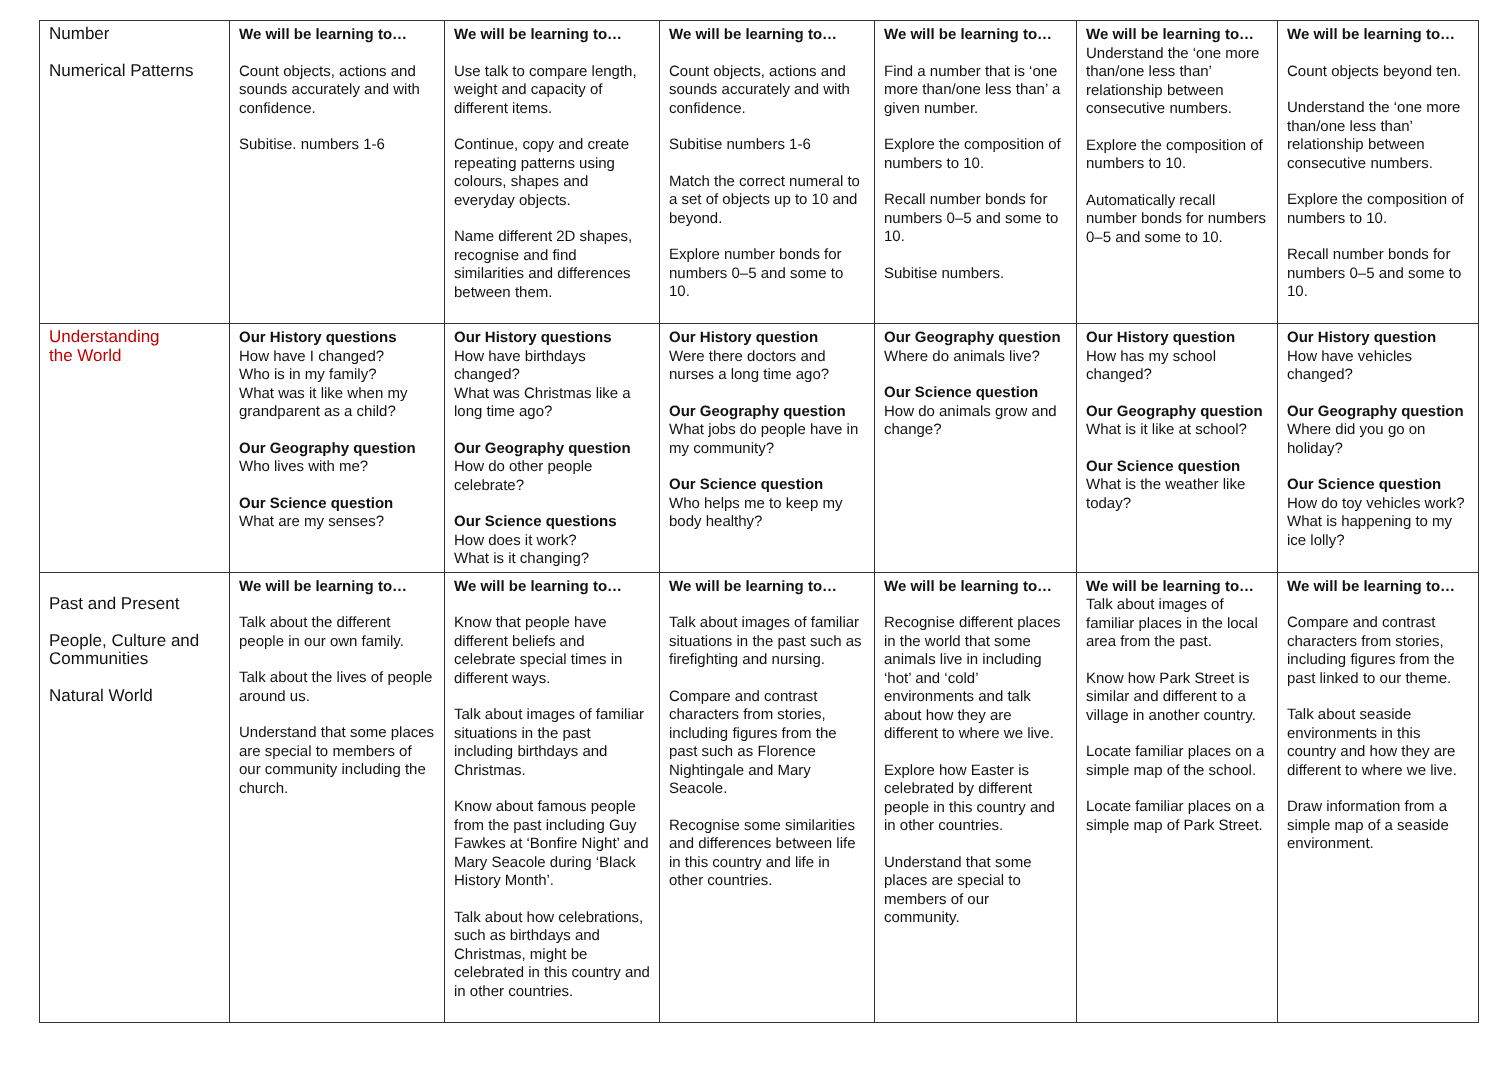| Number Numerical Patterns | We will be learning to… Count objects, actions and sounds accurately and with confidence. Subitise. numbers 1-6 | We will be learning to… Use talk to compare length, weight and capacity of different items. Continue, copy and create repeating patterns using colours, shapes and everyday objects. Name different 2D shapes, recognise and find similarities and differences between them. | We will be learning to… Count objects, actions and sounds accurately and with confidence. Subitise numbers 1-6 Match the correct numeral to a set of objects up to 10 and beyond. Explore number bonds for numbers 0–5 and some to 10. | We will be learning to… Find a number that is ‘one more than/one less than’ a given number. Explore the composition of numbers to 10. Recall number bonds for numbers 0–5 and some to 10. Subitise numbers. | We will be learning to… Understand the ‘one more than/one less than’ relationship between consecutive numbers. Explore the composition of numbers to 10. Automatically recall number bonds for numbers 0–5 and some to 10. | We will be learning to… Count objects beyond ten. Understand the ‘one more than/one less than’ relationship between consecutive numbers. Explore the composition of numbers to 10. Recall number bonds for numbers 0–5 and some to 10. |
| Understanding the World | Our History questions How have I changed? Who is in my family? What was it like when my grandparent as a child? Our Geography question Who lives with me? Our Science question What are my senses? | Our History questions How have birthdays changed? What was Christmas like a long time ago? Our Geography question How do other people celebrate? Our Science questions How does it work? What is it changing? | Our History question Were there doctors and nurses a long time ago? Our Geography question What jobs do people have in my community? Our Science question Who helps me to keep my body healthy? | Our Geography question Where do animals live? Our Science question How do animals grow and change? | Our History question How has my school changed? Our Geography question What is it like at school? Our Science question What is the weather like today? | Our History question How have vehicles changed? Our Geography question Where did you go on holiday? Our Science question How do toy vehicles work? What is happening to my ice lolly? |
| Past and Present People, Culture and Communities Natural World | We will be learning to… Talk about the different people in our own family. Talk about the lives of people around us. Understand that some places are special to members of our community including the church. | We will be learning to… Know that people have different beliefs and celebrate special times in different ways. Talk about images of familiar situations in the past including birthdays and Christmas. Know about famous people from the past including Guy Fawkes at ‘Bonfire Night’ and Mary Seacole during ‘Black History Month’. Talk about how celebrations, such as birthdays and Christmas, might be celebrated in this country and in other countries. | We will be learning to… Talk about images of familiar situations in the past such as firefighting and nursing. Compare and contrast characters from stories, including figures from the past such as Florence Nightingale and Mary Seacole. Recognise some similarities and differences between life in this country and life in other countries. | We will be learning to… Recognise different places in the world that some animals live in including ‘hot’ and ‘cold’ environments and talk about how they are different to where we live. Explore how Easter is celebrated by different people in this country and in other countries. Understand that some places are special to members of our community. | We will be learning to… Talk about images of familiar places in the local area from the past. Know how Park Street is similar and different to a village in another country. Locate familiar places on a simple map of the school. Locate familiar places on a simple map of Park Street. | We will be learning to… Compare and contrast characters from stories, including figures from the past linked to our theme. Talk about seaside environments in this country and how they are different to where we live. Draw information from a simple map of a seaside environment. |